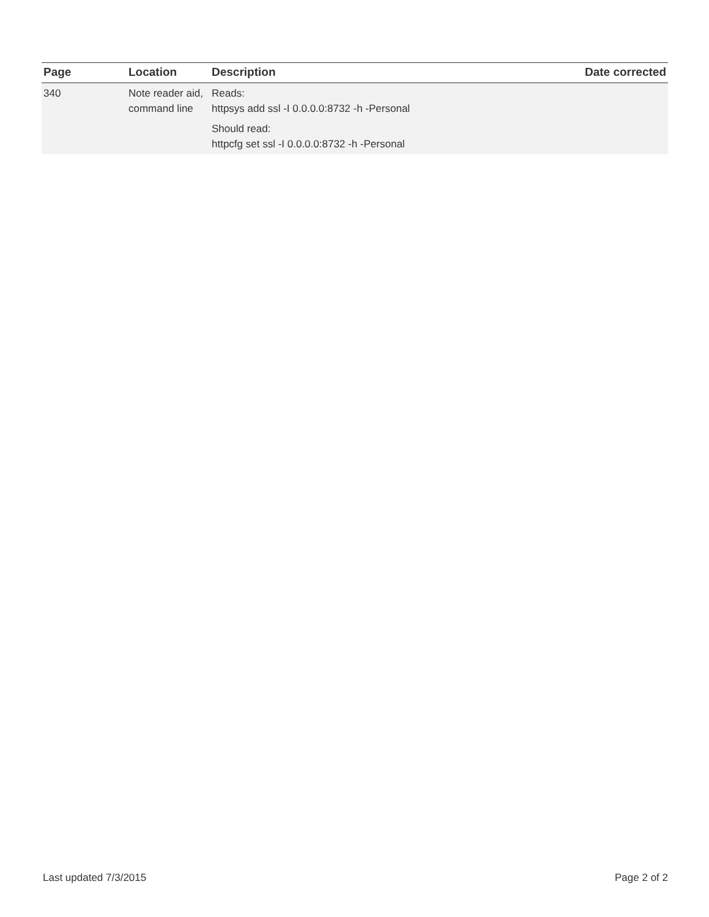| Page | Location | Description | Date corrected |
| --- | --- | --- | --- |
| 340 | Note reader aid, command line | Reads: httpsys add ssl -I 0.0.0.0:8732 -h -Personal Should read: httpcfg set ssl -I 0.0.0.0:8732 -h -Personal | |
Last updated 7/3/2015 Page 2 of 2